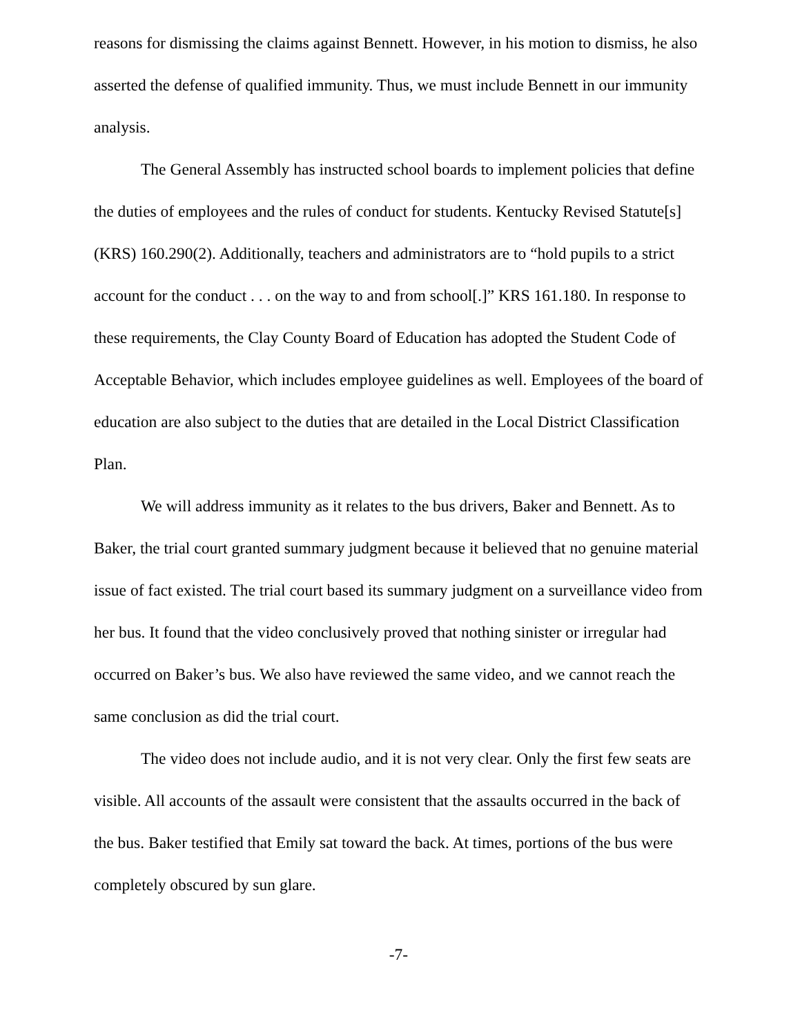reasons for dismissing the claims against Bennett. However, in his motion to dismiss, he also asserted the defense of qualified immunity. Thus, we must include Bennett in our immunity analysis.
The General Assembly has instructed school boards to implement policies that define the duties of employees and the rules of conduct for students. Kentucky Revised Statute[s] (KRS) 160.290(2). Additionally, teachers and administrators are to “hold pupils to a strict account for the conduct . . . on the way to and from school[.]” KRS 161.180. In response to these requirements, the Clay County Board of Education has adopted the Student Code of Acceptable Behavior, which includes employee guidelines as well. Employees of the board of education are also subject to the duties that are detailed in the Local District Classification Plan.
We will address immunity as it relates to the bus drivers, Baker and Bennett. As to Baker, the trial court granted summary judgment because it believed that no genuine material issue of fact existed. The trial court based its summary judgment on a surveillance video from her bus. It found that the video conclusively proved that nothing sinister or irregular had occurred on Baker’s bus. We also have reviewed the same video, and we cannot reach the same conclusion as did the trial court.
The video does not include audio, and it is not very clear. Only the first few seats are visible. All accounts of the assault were consistent that the assaults occurred in the back of the bus. Baker testified that Emily sat toward the back. At times, portions of the bus were completely obscured by sun glare.
-7-